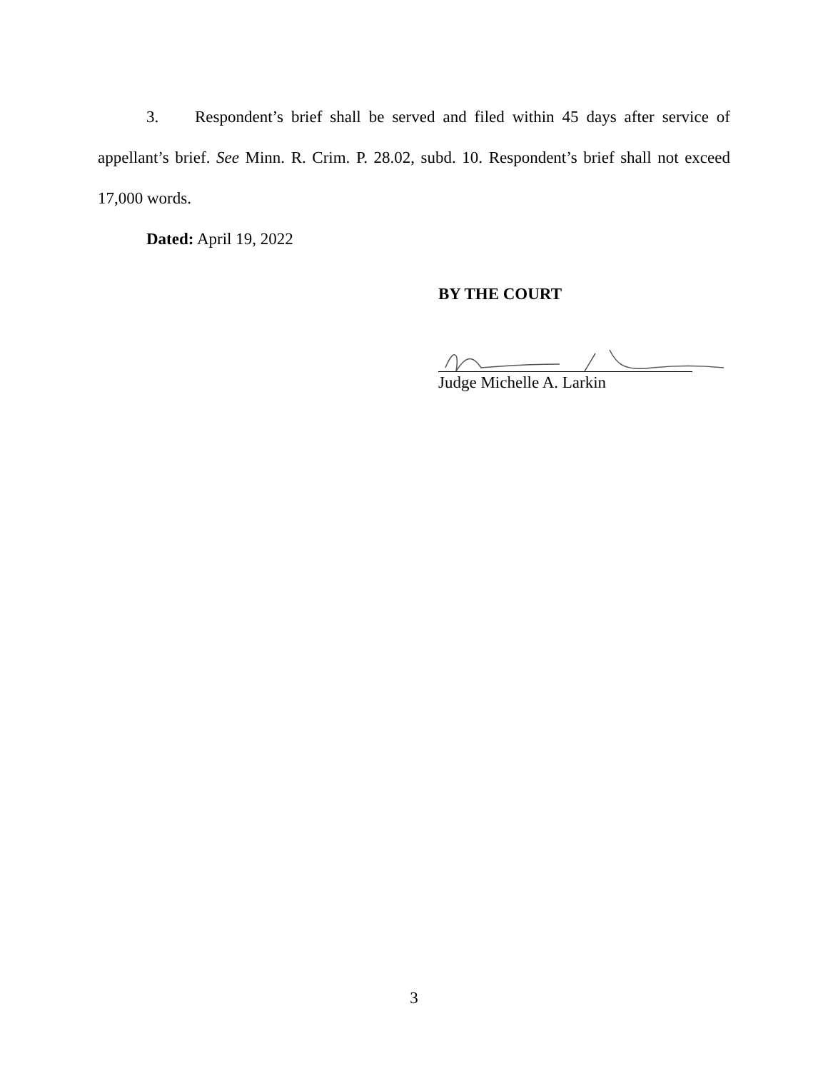3. Respondent’s brief shall be served and filed within 45 days after service of appellant’s brief. See Minn. R. Crim. P. 28.02, subd. 10. Respondent’s brief shall not exceed 17,000 words.
Dated: April 19, 2022
BY THE COURT
Judge Michelle A. Larkin
3